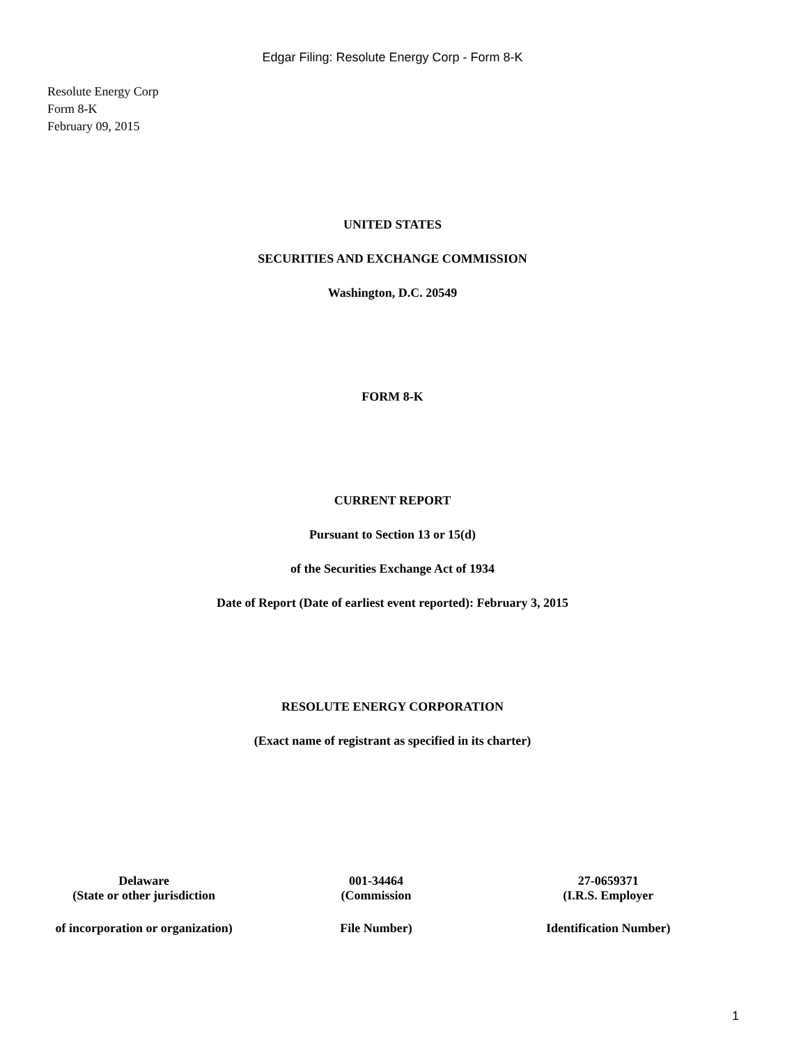Edgar Filing: Resolute Energy Corp - Form 8-K
Resolute Energy Corp
Form 8-K
February 09, 2015
UNITED STATES
SECURITIES AND EXCHANGE COMMISSION
Washington, D.C. 20549
FORM 8-K
CURRENT REPORT
Pursuant to Section 13 or 15(d)
of the Securities Exchange Act of 1934
Date of Report (Date of earliest event reported): February 3, 2015
RESOLUTE ENERGY CORPORATION
(Exact name of registrant as specified in its charter)
| Delaware | 001-34464 | 27-0659371 |
| (State or other jurisdiction | (Commission | (I.R.S. Employer |
| of incorporation or organization) | File Number) | Identification Number) |
1